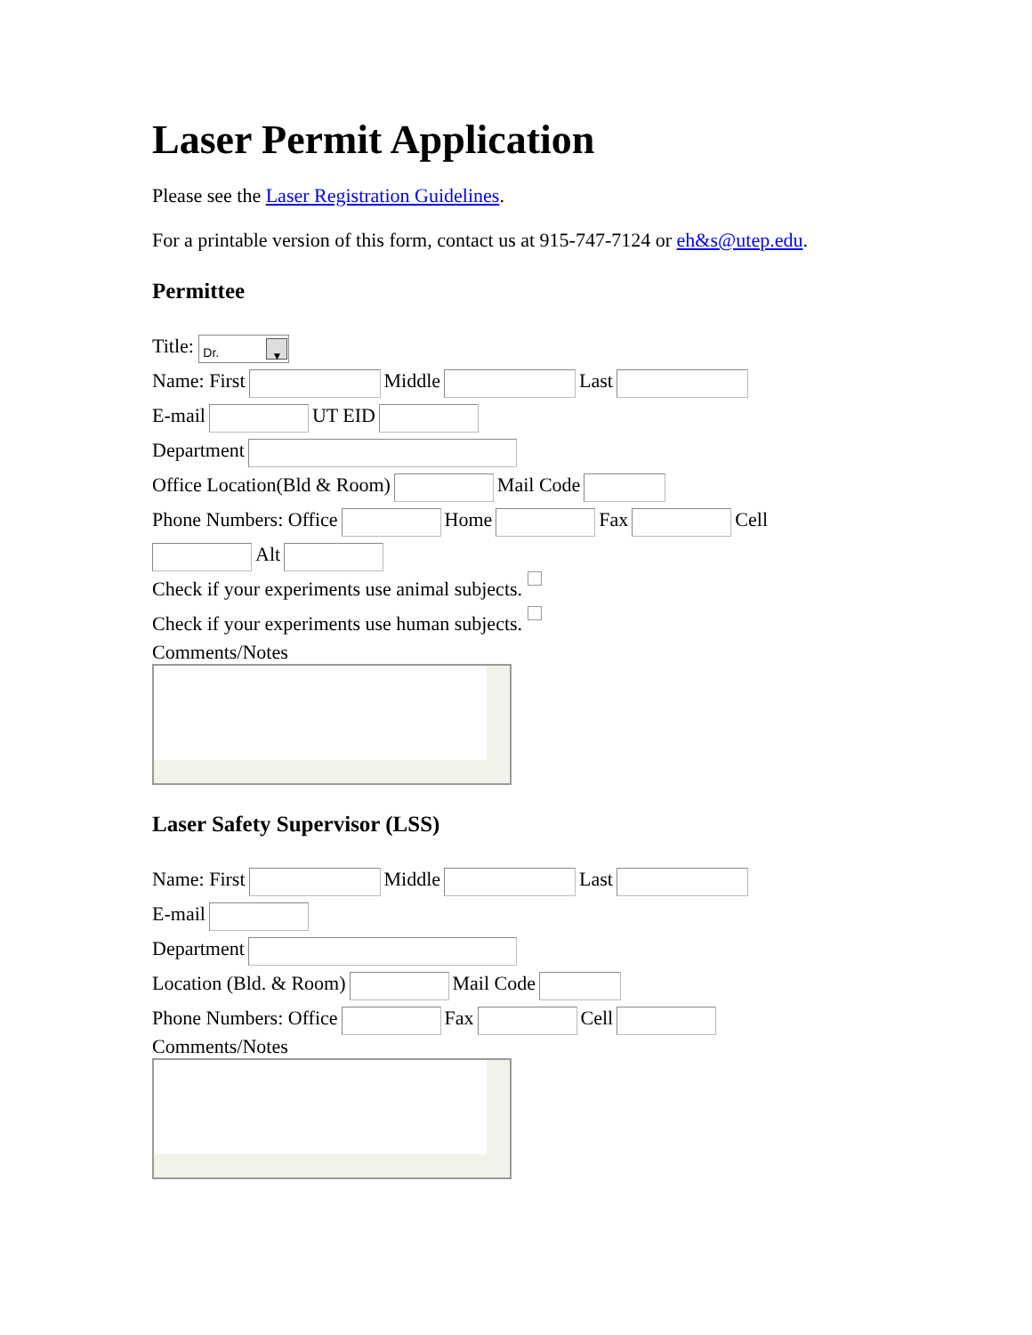Laser Permit Application
Please see the Laser Registration Guidelines.
For a printable version of this form, contact us at 915-747-7124 or eh&s@utep.edu.
Permittee
Title: Dr. ▼
Name: First Middle Last
E-mail UT EID
Department
Office Location(Bld & Room) Mail Code
Phone Numbers: Office Home Fax Cell
Alt
Check if your experiments use animal subjects.
Check if your experiments use human subjects.
Comments/Notes
Laser Safety Supervisor (LSS)
Name: First Middle Last
E-mail
Department
Location (Bld. & Room) Mail Code
Phone Numbers: Office Fax Cell
Comments/Notes